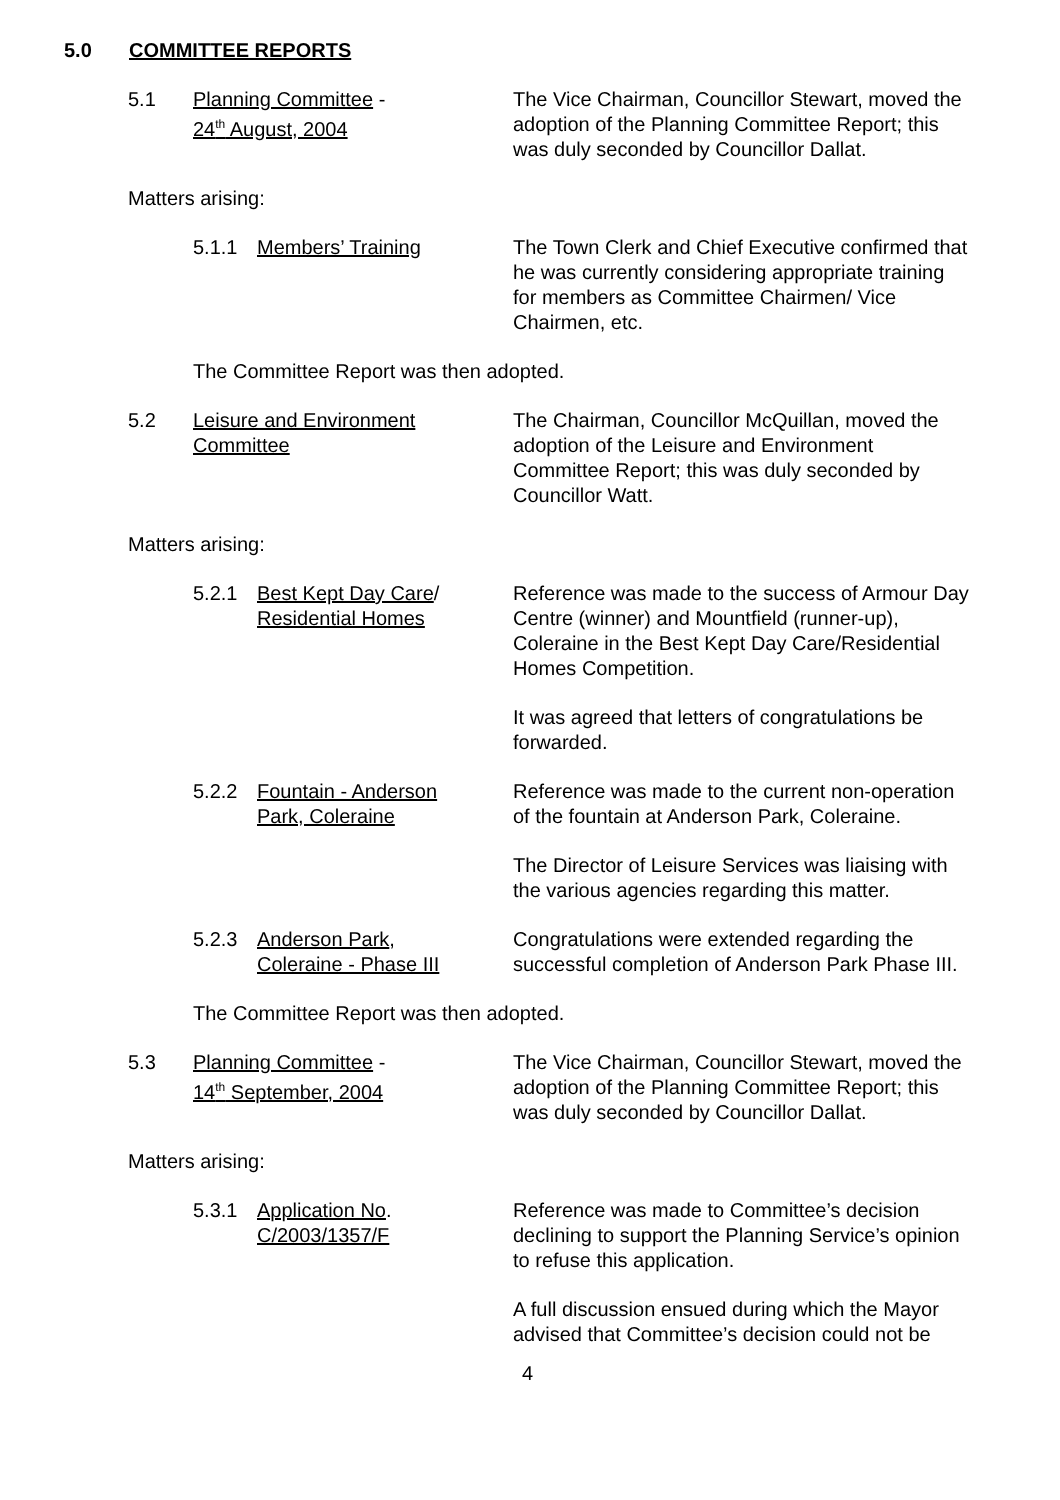5.0 COMMITTEE REPORTS
5.1 Planning Committee -
24<sup>th</sup> August, 2004
The Vice Chairman, Councillor Stewart, moved the adoption of the Planning Committee Report; this was duly seconded by Councillor Dallat.
Matters arising:
5.1.1 Members’ Training The Town Clerk and Chief Executive confirmed that he was currently considering appropriate training for members as Committee Chairmen/ Vice Chairmen, etc.
The Committee Report was then adopted.
5.2 Leisure and Environment
Committee
The Chairman, Councillor McQuillan, moved the adoption of the Leisure and Environment Committee Report; this was duly seconded by Councillor Watt.
Matters arising:
5.2.1 Best Kept Day Care/
Residential Homes
Reference was made to the success of Armour Day Centre (winner) and Mountfield (runner-up), Coleraine in the Best Kept Day Care/Residential Homes Competition.
It was agreed that letters of congratulations be forwarded.
5.2.2 Fountain - Anderson
Park, Coleraine
Reference was made to the current non-operation of the fountain at Anderson Park, Coleraine.
The Director of Leisure Services was liaising with the various agencies regarding this matter.
5.2.3 Anderson Park,
Coleraine - Phase III
Congratulations were extended regarding the successful completion of Anderson Park Phase III.
The Committee Report was then adopted.
5.3 Planning Committee -
14<sup>th</sup> September, 2004
The Vice Chairman, Councillor Stewart, moved the adoption of the Planning Committee Report; this was duly seconded by Councillor Dallat.
Matters arising:
5.3.1 Application No.
C/2003/1357/F
Reference was made to Committee’s decision declining to support the Planning Service’s opinion to refuse this application.
A full discussion ensued during which the Mayor advised that Committee’s decision could not be
4